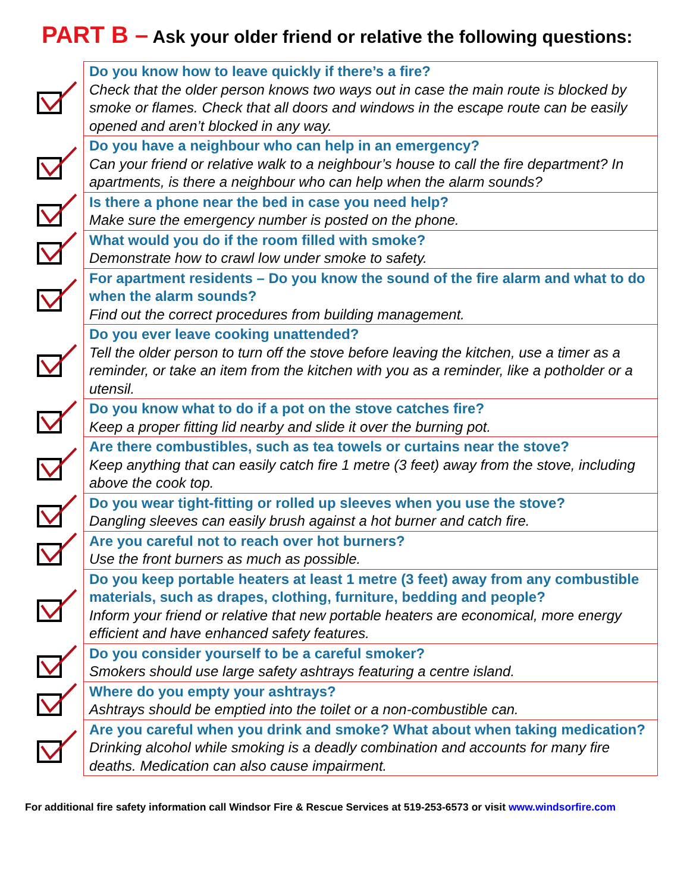PART B – Ask your older friend or relative the following questions:
| | Do you know how to leave quickly if there’s a fire? Check that the older person knows two ways out in case the main route is blocked by smoke or flames. Check that all doors and windows in the escape route can be easily opened and aren’t blocked in any way. |
| | Do you have a neighbour who can help in an emergency? Can your friend or relative walk to a neighbour’s house to call the fire department? In apartments, is there a neighbour who can help when the alarm sounds? |
| | Is there a phone near the bed in case you need help? Make sure the emergency number is posted on the phone. |
| | What would you do if the room filled with smoke? Demonstrate how to crawl low under smoke to safety. |
| | For apartment residents – Do you know the sound of the fire alarm and what to do when the alarm sounds? Find out the correct procedures from building management. |
| | Do you ever leave cooking unattended? Tell the older person to turn off the stove before leaving the kitchen, use a timer as a reminder, or take an item from the kitchen with you as a reminder, like a potholder or a utensil. |
| | Do you know what to do if a pot on the stove catches fire? Keep a proper fitting lid nearby and slide it over the burning pot. |
| | Are there combustibles, such as tea towels or curtains near the stove? Keep anything that can easily catch fire 1 metre (3 feet) away from the stove, including above the cook top. |
| | Do you wear tight-fitting or rolled up sleeves when you use the stove? Dangling sleeves can easily brush against a hot burner and catch fire. |
| | Are you careful not to reach over hot burners? Use the front burners as much as possible. |
| | Do you keep portable heaters at least 1 metre (3 feet) away from any combustible materials, such as drapes, clothing, furniture, bedding and people? Inform your friend or relative that new portable heaters are economical, more energy efficient and have enhanced safety features. |
| | Do you consider yourself to be a careful smoker? Smokers should use large safety ashtrays featuring a centre island. |
| | Where do you empty your ashtrays? Ashtrays should be emptied into the toilet or a non-combustible can. |
| | Are you careful when you drink and smoke? What about when taking medication? Drinking alcohol while smoking is a deadly combination and accounts for many fire deaths. Medication can also cause impairment. |
For additional fire safety information call Windsor Fire & Rescue Services at 519-253-6573 or visit www.windsorfire.com